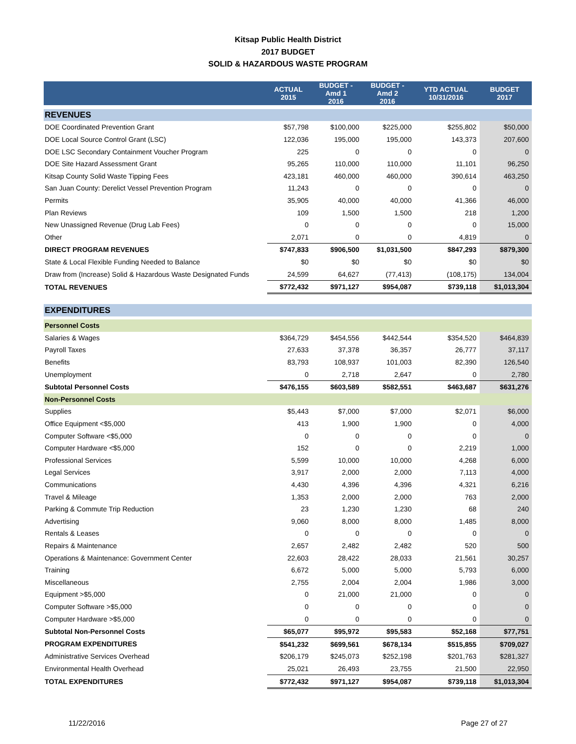Kitsap Public Health District
2017 BUDGET
SOLID & HAZARDOUS WASTE PROGRAM
| | ACTUAL 2015 | BUDGET - Amd 1 2016 | BUDGET - Amd 2 2016 | YTD ACTUAL 10/31/2016 | BUDGET 2017 |
| --- | --- | --- | --- | --- | --- |
| REVENUES | | | | | |
| DOE Coordinated Prevention Grant | $57,798 | $100,000 | $225,000 | $255,802 | $50,000 |
| DOE Local Source Control Grant (LSC) | 122,036 | 195,000 | 195,000 | 143,373 | 207,600 |
| DOE LSC Secondary Containment Voucher Program | 225 | 0 | 0 | 0 | 0 |
| DOE Site Hazard Assessment Grant | 95,265 | 110,000 | 110,000 | 11,101 | 96,250 |
| Kitsap County Solid Waste Tipping Fees | 423,181 | 460,000 | 460,000 | 390,614 | 463,250 |
| San Juan County: Derelict Vessel Prevention Program | 11,243 | 0 | 0 | 0 | 0 |
| Permits | 35,905 | 40,000 | 40,000 | 41,366 | 46,000 |
| Plan Reviews | 109 | 1,500 | 1,500 | 218 | 1,200 |
| New Unassigned Revenue (Drug Lab Fees) | 0 | 0 | 0 | 0 | 15,000 |
| Other | 2,071 | 0 | 0 | 4,819 | 0 |
| DIRECT PROGRAM REVENUES | $747,833 | $906,500 | $1,031,500 | $847,293 | $879,300 |
| State & Local Flexible Funding Needed to Balance | $0 | $0 | $0 | $0 | $0 |
| Draw from (Increase) Solid & Hazardous Waste Designated Funds | 24,599 | 64,627 | (77,413) | (108,175) | 134,004 |
| TOTAL REVENUES | $772,432 | $971,127 | $954,087 | $739,118 | $1,013,304 |
| EXPENDITURES | | | | | |
| Personnel Costs | | | | | |
| Salaries & Wages | $364,729 | $454,556 | $442,544 | $354,520 | $464,839 |
| Payroll Taxes | 27,633 | 37,378 | 36,357 | 26,777 | 37,117 |
| Benefits | 83,793 | 108,937 | 101,003 | 82,390 | 126,540 |
| Unemployment | 0 | 2,718 | 2,647 | 0 | 2,780 |
| Subtotal Personnel Costs | $476,155 | $603,589 | $582,551 | $463,687 | $631,276 |
| Non-Personnel Costs | | | | | |
| Supplies | $5,443 | $7,000 | $7,000 | $2,071 | $6,000 |
| Office Equipment <$5,000 | 413 | 1,900 | 1,900 | 0 | 4,000 |
| Computer Software <$5,000 | 0 | 0 | 0 | 0 | 0 |
| Computer Hardware <$5,000 | 152 | 0 | 0 | 2,219 | 1,000 |
| Professional Services | 5,599 | 10,000 | 10,000 | 4,268 | 6,000 |
| Legal Services | 3,917 | 2,000 | 2,000 | 7,113 | 4,000 |
| Communications | 4,430 | 4,396 | 4,396 | 4,321 | 6,216 |
| Travel & Mileage | 1,353 | 2,000 | 2,000 | 763 | 2,000 |
| Parking & Commute Trip Reduction | 23 | 1,230 | 1,230 | 68 | 240 |
| Advertising | 9,060 | 8,000 | 8,000 | 1,485 | 8,000 |
| Rentals & Leases | 0 | 0 | 0 | 0 | 0 |
| Repairs & Maintenance | 2,657 | 2,482 | 2,482 | 520 | 500 |
| Operations & Maintenance: Government Center | 22,603 | 28,422 | 28,033 | 21,561 | 30,257 |
| Training | 6,672 | 5,000 | 5,000 | 5,793 | 6,000 |
| Miscellaneous | 2,755 | 2,004 | 2,004 | 1,986 | 3,000 |
| Equipment >$5,000 | 0 | 21,000 | 21,000 | 0 | 0 |
| Computer Software >$5,000 | 0 | 0 | 0 | 0 | 0 |
| Computer Hardware >$5,000 | 0 | 0 | 0 | 0 | 0 |
| Subtotal Non-Personnel Costs | $65,077 | $95,972 | $95,583 | $52,168 | $77,751 |
| PROGRAM EXPENDITURES | $541,232 | $699,561 | $678,134 | $515,855 | $709,027 |
| Administrative Services Overhead | $206,179 | $245,073 | $252,198 | $201,763 | $281,327 |
| Environmental Health Overhead | 25,021 | 26,493 | 23,755 | 21,500 | 22,950 |
| TOTAL EXPENDITURES | $772,432 | $971,127 | $954,087 | $739,118 | $1,013,304 |
11/22/2016 Page 27 of 27